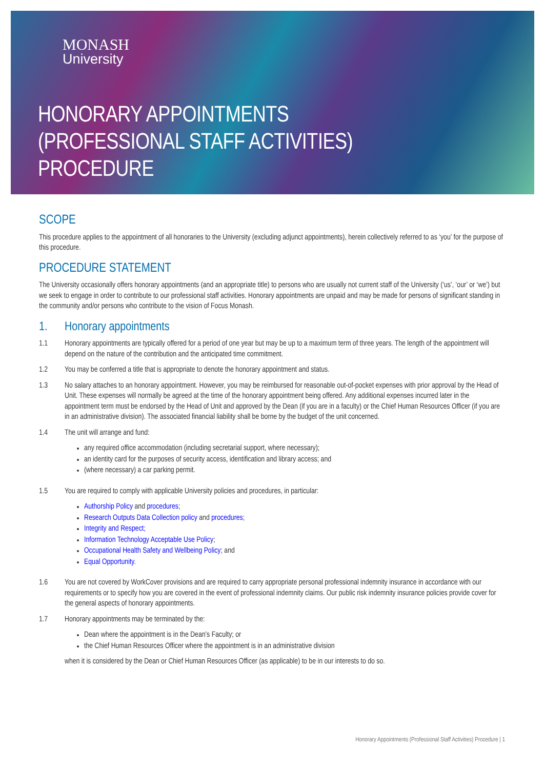MONASH
University
HONORARY APPOINTMENTS
(PROFESSIONAL STAFF ACTIVITIES)
PROCEDURE
SCOPE
This procedure applies to the appointment of all honoraries to the University (excluding adjunct appointments), herein collectively referred to as ‘you’ for the purpose of this procedure.
PROCEDURE STATEMENT
The University occasionally offers honorary appointments (and an appropriate title) to persons who are usually not current staff of the University (‘us’, ‘our’ or ‘we’) but we seek to engage in order to contribute to our professional staff activities. Honorary appointments are unpaid and may be made for persons of significant standing in the community and/or persons who contribute to the vision of Focus Monash.
1. Honorary appointments
1.1 Honorary appointments are typically offered for a period of one year but may be up to a maximum term of three years. The length of the appointment will depend on the nature of the contribution and the anticipated time commitment.
1.2 You may be conferred a title that is appropriate to denote the honorary appointment and status.
1.3 No salary attaches to an honorary appointment. However, you may be reimbursed for reasonable out-of-pocket expenses with prior approval by the Head of Unit. These expenses will normally be agreed at the time of the honorary appointment being offered. Any additional expenses incurred later in the appointment term must be endorsed by the Head of Unit and approved by the Dean (if you are in a faculty) or the Chief Human Resources Officer (if you are in an administrative division). The associated financial liability shall be borne by the budget of the unit concerned.
1.4 The unit will arrange and fund:
any required office accommodation (including secretarial support, where necessary);
an identity card for the purposes of security access, identification and library access; and
(where necessary) a car parking permit.
1.5 You are required to comply with applicable University policies and procedures, in particular:
Authorship Policy and procedures;
Research Outputs Data Collection policy and procedures;
Integrity and Respect;
Information Technology Acceptable Use Policy;
Occupational Health Safety and Wellbeing Policy; and
Equal Opportunity.
1.6 You are not covered by WorkCover provisions and are required to carry appropriate personal professional indemnity insurance in accordance with our requirements or to specify how you are covered in the event of professional indemnity claims. Our public risk indemnity insurance policies provide cover for the general aspects of honorary appointments.
1.7 Honorary appointments may be terminated by the:
Dean where the appointment is in the Dean’s Faculty; or
the Chief Human Resources Officer where the appointment is in an administrative division
when it is considered by the Dean or Chief Human Resources Officer (as applicable) to be in our interests to do so.
Honorary Appointments (Professional Staff Activities) Procedure | 1